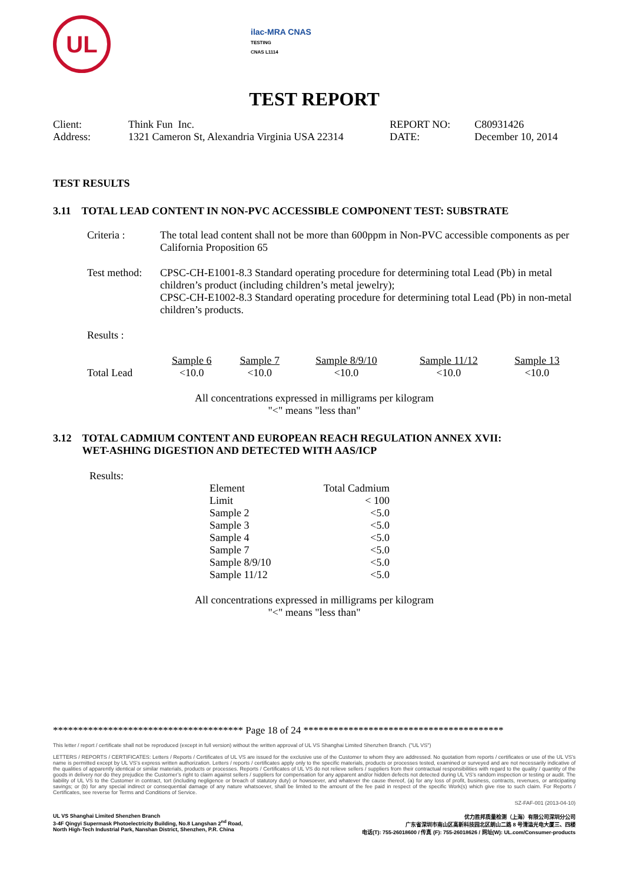UL
ilac-MRA CNAS
TESTING
CNAS L1114
TEST REPORT
| Client: | Think Fun Inc. | REPORT NO: | C80931426 |
| Address: | 1321 Cameron St, Alexandria Virginia USA 22314 | DATE: | December 10, 2014 |
TEST RESULTS
3.11 TOTAL LEAD CONTENT IN NON-PVC ACCESSIBLE COMPONENT TEST: SUBSTRATE
| Criteria : | The total lead content shall not be more than 600ppm in Non-PVC accessible components as per California Proposition 65 |
| Test method: | CPSC-CH-E1001-8.3 Standard operating procedure for determining total Lead (Pb) in metal children’s product (including children’s metal jewelry); CPSC-CH-E1002-8.3 Standard operating procedure for determining total Lead (Pb) in non-metal children’s products. |
Results :
| | Sample 6 | Sample 7 | Sample 8/9/10 | Sample 11/12 | Sample 13 |
| Total Lead | <10.0 | <10.0 | <10.0 | <10.0 | <10.0 |
All concentrations expressed in milligrams per kilogram
"<" means "less than"
3.12 TOTAL CADMIUM CONTENT AND EUROPEAN REACH REGULATION ANNEX XVII:
WET-ASHING DIGESTION AND DETECTED WITH AAS/ICP
Results:
| Element | Total Cadmium |
| Limit | < 100 |
| Sample 2 | <5.0 |
| Sample 3 | <5.0 |
| Sample 4 | <5.0 |
| Sample 7 | <5.0 |
| Sample 8/9/10 | <5.0 |
| Sample 11/12 | <5.0 |
All concentrations expressed in milligrams per kilogram
"<" means "less than"
************************************** Page 18 of 24 ****************************************
This letter / report / certificate shall not be reproduced (except in full version) without the written approval of UL VS Shanghai Limited Shenzhen Branch. ("UL VS")
LETTERS / REPORTS / CERTIFICATES: Letters / Reports / Certificates of UL VS are issued for the exclusive use of the Customer to whom they are addressed. No quotation from reports / certificates or use of the UL VS’s name is permitted except by UL VS’s express written authorization. Letters / reports / certificates apply only to the specific materials, products or processes tested, examined or surveyed and are not necessarily indicative of the qualities of apparently identical or similar materials, products or processes. Reports / Certificates of UL VS do not relieve sellers / suppliers from their contractual responsibilities with regard to the quality / quantity of the goods in delivery nor do they prejudice the Customer’s right to claim against sellers / suppliers for compensation for any apparent and/or hidden defects not detected during UL VS’s random inspection or testing or audit. The liability of UL VS to the Customer in contract, tort (including negligence or breach of statutory duty) or howsoever, and whatever the cause thereof, (a) for any loss of profit, business, contracts, revenues, or anticipating savings; or (b) for any special indirect or consequential damage of any nature whatsoever, shall be limited to the amount of the fee paid in respect of the specific Work(s) which give rise to such claim. For Reports / Certificates, see reverse for Terms and Conditions of Service.
SZ-FAF-001 (2013-04-10)
| UL VS Shanghai Limited Shenzhen Branch 3-4F Qingyi Supermask Photoelectricity Building, No.8 Langshan 2<sup>nd</sup> Road, North High-Tech Industrial Park, Nanshan District, Shenzhen, P.R. China | 优力胜邦质量检测（上海）有限公司深圳分公司 广东省深圳市南山区高新科技园北区朗山二路 8 号清溢光电大厦三、四楼 电话(T): 755-26018600 / 传真 (F): 755-26018626 / 网址(W): UL.com/Consumer-products |